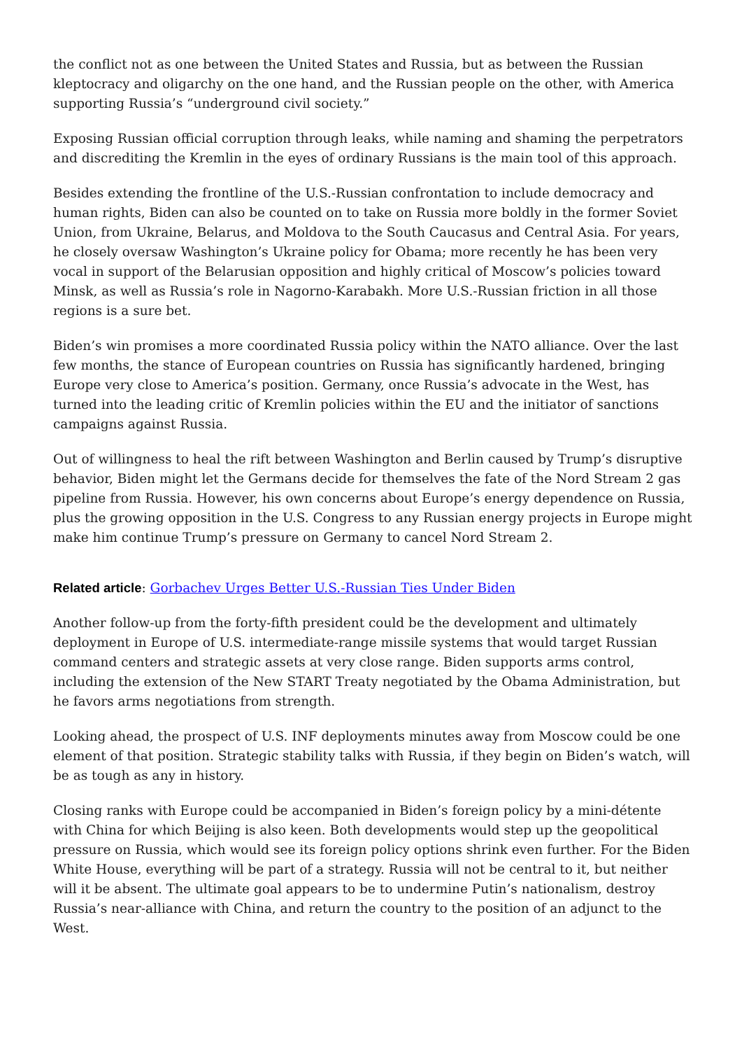the conflict not as one between the United States and Russia, but as between the Russian kleptocracy and oligarchy on the one hand, and the Russian people on the other, with America supporting Russia’s “underground civil society.”
Exposing Russian official corruption through leaks, while naming and shaming the perpetrators and discrediting the Kremlin in the eyes of ordinary Russians is the main tool of this approach.
Besides extending the frontline of the U.S.-Russian confrontation to include democracy and human rights, Biden can also be counted on to take on Russia more boldly in the former Soviet Union, from Ukraine, Belarus, and Moldova to the South Caucasus and Central Asia. For years, he closely oversaw Washington’s Ukraine policy for Obama; more recently he has been very vocal in support of the Belarusian opposition and highly critical of Moscow’s policies toward Minsk, as well as Russia’s role in Nagorno-Karabakh. More U.S.-Russian friction in all those regions is a sure bet.
Biden’s win promises a more coordinated Russia policy within the NATO alliance. Over the last few months, the stance of European countries on Russia has significantly hardened, bringing Europe very close to America’s position. Germany, once Russia’s advocate in the West, has turned into the leading critic of Kremlin policies within the EU and the initiator of sanctions campaigns against Russia.
Out of willingness to heal the rift between Washington and Berlin caused by Trump’s disruptive behavior, Biden might let the Germans decide for themselves the fate of the Nord Stream 2 gas pipeline from Russia. However, his own concerns about Europe’s energy dependence on Russia, plus the growing opposition in the U.S. Congress to any Russian energy projects in Europe might make him continue Trump’s pressure on Germany to cancel Nord Stream 2.
Related article: Gorbachev Urges Better U.S.-Russian Ties Under Biden
Another follow-up from the forty-fifth president could be the development and ultimately deployment in Europe of U.S. intermediate-range missile systems that would target Russian command centers and strategic assets at very close range. Biden supports arms control, including the extension of the New START Treaty negotiated by the Obama Administration, but he favors arms negotiations from strength.
Looking ahead, the prospect of U.S. INF deployments minutes away from Moscow could be one element of that position. Strategic stability talks with Russia, if they begin on Biden’s watch, will be as tough as any in history.
Closing ranks with Europe could be accompanied in Biden’s foreign policy by a mini-détente with China for which Beijing is also keen. Both developments would step up the geopolitical pressure on Russia, which would see its foreign policy options shrink even further. For the Biden White House, everything will be part of a strategy. Russia will not be central to it, but neither will it be absent. The ultimate goal appears to be to undermine Putin’s nationalism, destroy Russia’s near-alliance with China, and return the country to the position of an adjunct to the West.